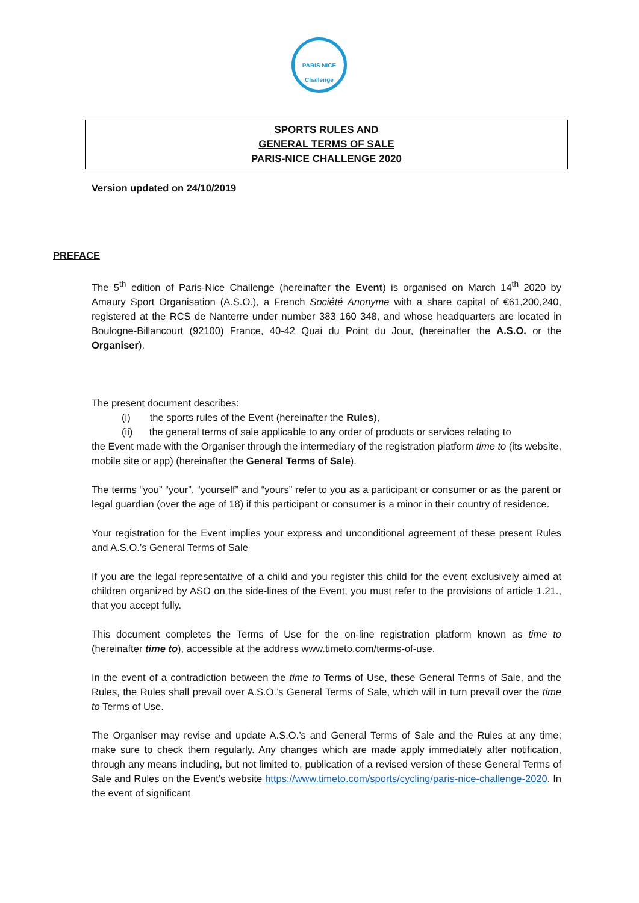PARIS NICE
Challenge
SPORTS RULES AND
GENERAL TERMS OF SALE
PARIS-NICE CHALLENGE 2020
Version updated on 24/10/2019
PREFACE
The 5<sup>th</sup> edition of Paris-Nice Challenge (hereinafter the Event) is organised on March 14<sup>th</sup> 2020 by Amaury Sport Organisation (A.S.O.), a French Société Anonyme with a share capital of €61,200,240, registered at the RCS de Nanterre under number 383 160 348, and whose headquarters are located in Boulogne-Billancourt (92100) France, 40-42 Quai du Point du Jour, (hereinafter the A.S.O. or the Organiser).
The present document describes:
(i) the sports rules of the Event (hereinafter the Rules),
(ii) the general terms of sale applicable to any order of products or services relating to
the Event made with the Organiser through the intermediary of the registration platform time to (its website, mobile site or app) (hereinafter the General Terms of Sale).
The terms “you” “your”, “yourself” and “yours” refer to you as a participant or consumer or as the parent or legal guardian (over the age of 18) if this participant or consumer is a minor in their country of residence.
Your registration for the Event implies your express and unconditional agreement of these present Rules and A.S.O.’s General Terms of Sale
If you are the legal representative of a child and you register this child for the event exclusively aimed at children organized by ASO on the side-lines of the Event, you must refer to the provisions of article 1.21., that you accept fully.
This document completes the Terms of Use for the on-line registration platform known as time to (hereinafter time to), accessible at the address www.timeto.com/terms-of-use.
In the event of a contradiction between the time to Terms of Use, these General Terms of Sale, and the Rules, the Rules shall prevail over A.S.O.’s General Terms of Sale, which will in turn prevail over the time to Terms of Use.
The Organiser may revise and update A.S.O.’s and General Terms of Sale and the Rules at any time; make sure to check them regularly. Any changes which are made apply immediately after notification, through any means including, but not limited to, publication of a revised version of these General Terms of Sale and Rules on the Event’s website https://www.timeto.com/sports/cycling/paris-nice-challenge-2020. In the event of significant